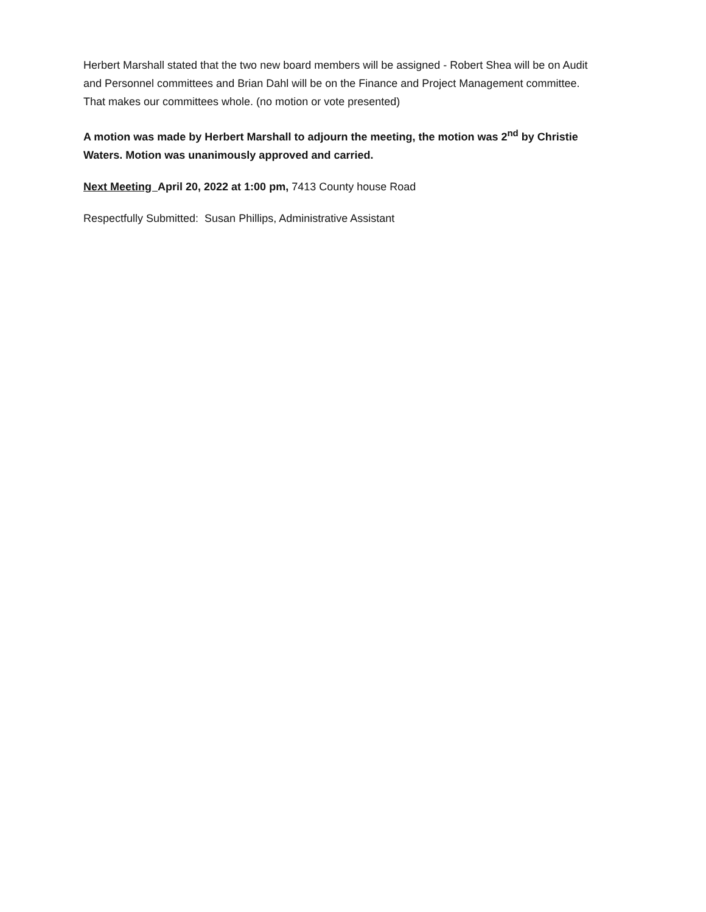Herbert Marshall stated that the two new board members will be assigned - Robert Shea will be on Audit and Personnel committees and Brian Dahl will be on the Finance and Project Management committee. That makes our committees whole. (no motion or vote presented)
A motion was made by Herbert Marshall to adjourn the meeting, the motion was 2<sup>nd</sup> by Christie Waters. Motion was unanimously approved and carried.
Next Meeting April 20, 2022 at 1:00 pm, 7413 County house Road
Respectfully Submitted: Susan Phillips, Administrative Assistant